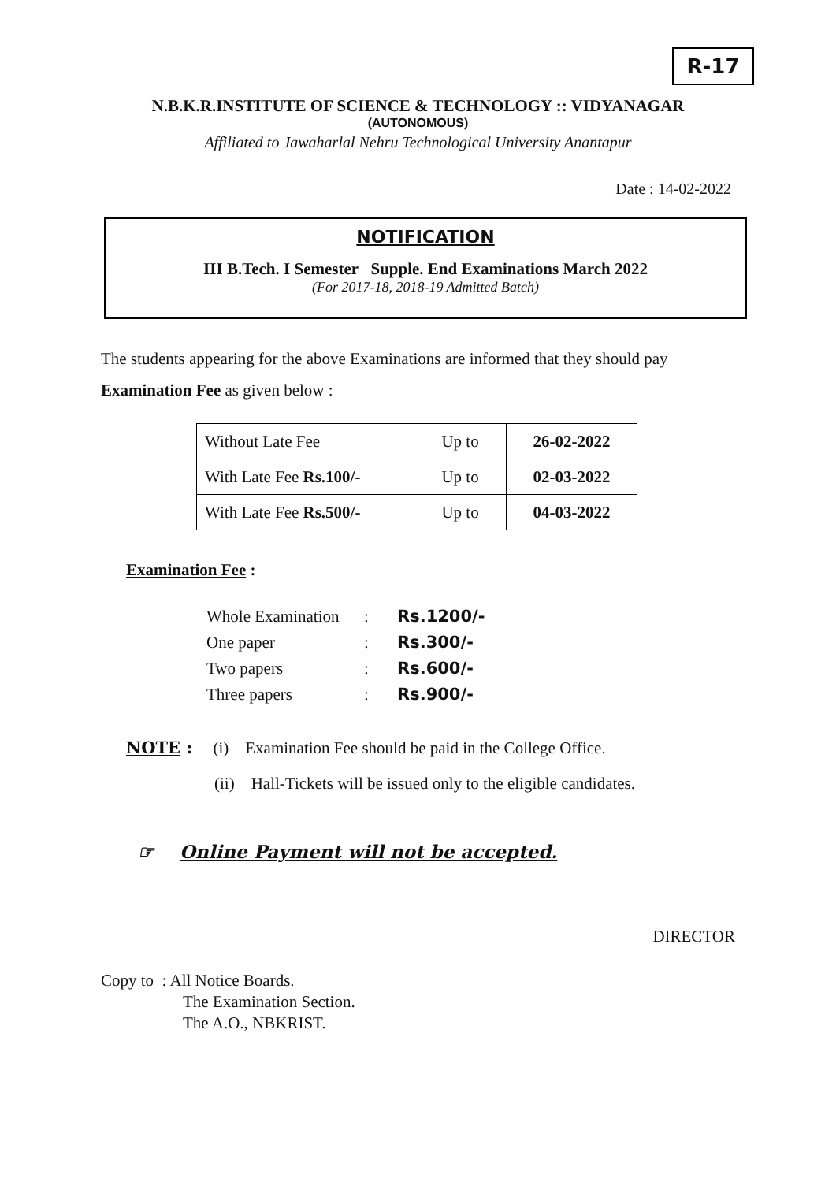R-17
N.B.K.R.INSTITUTE OF SCIENCE & TECHNOLOGY :: VIDYANAGAR
(AUTONOMOUS)
Affiliated to Jawaharlal Nehru Technological University Anantapur
Date : 14-02-2022
NOTIFICATION
III B.Tech. I Semester Supple. End Examinations March 2022
(For 2017-18, 2018-19 Admitted Batch)
The students appearing for the above Examinations are informed that they should pay Examination Fee as given below :
| Without Late Fee | Up to | 26-02-2022 |
| With Late Fee Rs.100/- | Up to | 02-03-2022 |
| With Late Fee Rs.500/- | Up to | 04-03-2022 |
Examination Fee :
Whole Examination: Rs.1200/-
One paper: Rs.300/-
Two papers: Rs.600/-
Three papers: Rs.900/-
NOTE : (i) Examination Fee should be paid in the College Office.
(ii) Hall-Tickets will be issued only to the eligible candidates.
☞ Online Payment will not be accepted.
DIRECTOR
Copy to : All Notice Boards.
The Examination Section.
The A.O., NBKRIST.